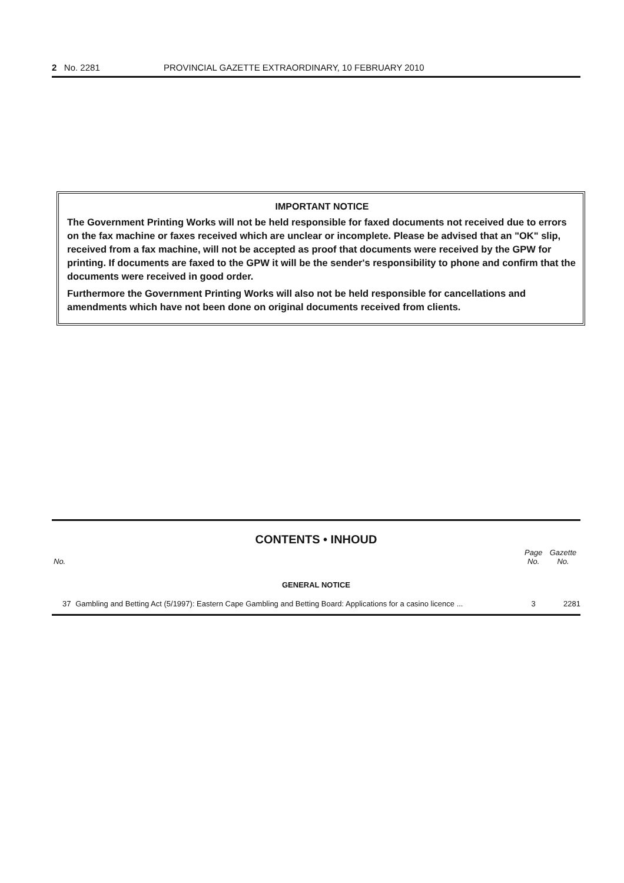2 No. 2281 PROVINCIAL GAZETTE EXTRAORDINARY, 10 FEBRUARY 2010
IMPORTANT NOTICE
The Government Printing Works will not be held responsible for faxed documents not received due to errors on the fax machine or faxes received which are unclear or incomplete. Please be advised that an "OK" slip, received from a fax machine, will not be accepted as proof that documents were received by the GPW for printing. If documents are faxed to the GPW it will be the sender's responsibility to phone and confirm that the documents were received in good order.
Furthermore the Government Printing Works will also not be held responsible for cancellations and amendments which have not been done on original documents received from clients.
CONTENTS • INHOUD
| No. | | Page No. | Gazette No. |
| --- | --- | --- | --- |
| GENERAL NOTICE | | | |
| 37 | Gambling and Betting Act (5/1997): Eastern Cape Gambling and Betting Board: Applications for a casino licence ... | 3 | 2281 |